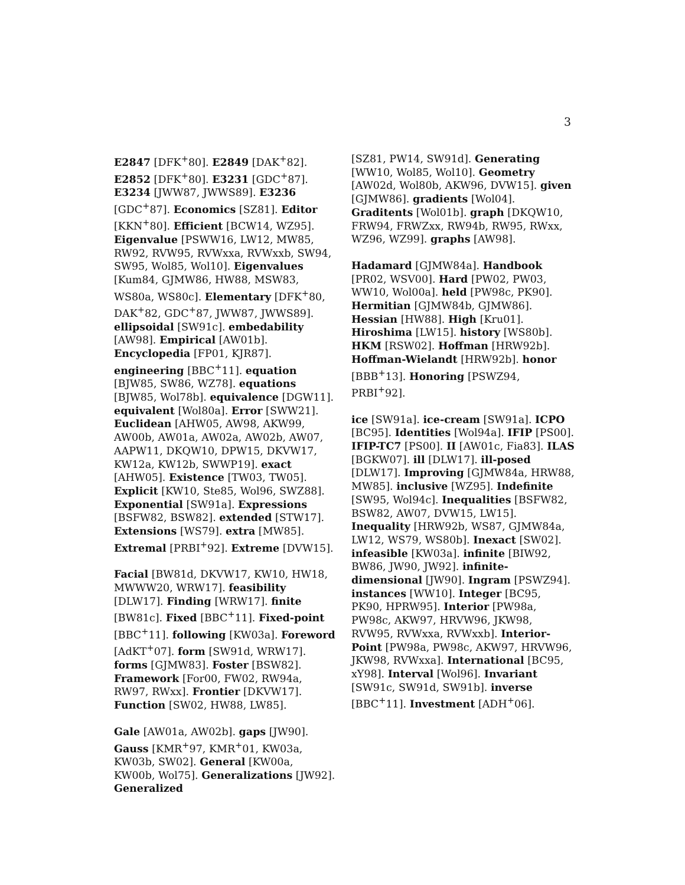3
E2847 [DFK<sup>+</sup>80]. E2849 [DAK<sup>+</sup>82]. E2852 [DFK<sup>+</sup>80]. E3231 [GDC<sup>+</sup>87]. E3234 [JWW87, JWWS89]. E3236 [GDC<sup>+</sup>87]. Economics [SZ81]. Editor [KKN<sup>+</sup>80]. Efficient [BCW14, WZ95]. Eigenvalue [PSWW16, LW12, MW85, RW92, RVW95, RVWxxa, RVWxxb, SW94, SW95, Wol85, Wol10]. Eigenvalues [Kum84, GJMW86, HW88, MSW83, WS80a, WS80c]. Elementary [DFK<sup>+</sup>80, DAK<sup>+</sup>82, GDC<sup>+</sup>87, JWW87, JWWS89]. ellipsoidal [SW91c]. embedability [AW98]. Empirical [AW01b]. Encyclopedia [FP01, KJR87]. engineering [BBC<sup>+</sup>11]. equation [BJW85, SW86, WZ78]. equations [BJW85, Wol78b]. equivalence [DGW11]. equivalent [Wol80a]. Error [SWW21]. Euclidean [AHW05, AW98, AKW99, AW00b, AW01a, AW02a, AW02b, AW07, AAPW11, DKQW10, DPW15, DKVW17, KW12a, KW12b, SWWP19]. exact [AHW05]. Existence [TW03, TW05]. Explicit [KW10, Ste85, Wol96, SWZ88]. Exponential [SW91a]. Expressions [BSFW82, BSW82]. extended [STW17]. Extensions [WS79]. extra [MW85]. Extremal [PRBI<sup>+</sup>92]. Extreme [DVW15].
Facial [BW81d, DKVW17, KW10, HW18, MWWW20, WRW17]. feasibility [DLW17]. Finding [WRW17]. finite [BW81c]. Fixed [BBC<sup>+</sup>11]. Fixed-point [BBC<sup>+</sup>11]. following [KW03a]. Foreword [AdKT<sup>+</sup>07]. form [SW91d, WRW17]. forms [GJMW83]. Foster [BSW82]. Framework [For00, FW02, RW94a, RW97, RWxx]. Frontier [DKVW17]. Function [SW02, HW88, LW85].
Gale [AW01a, AW02b]. gaps [JW90]. Gauss [KMR<sup>+</sup>97, KMR<sup>+</sup>01, KW03a, KW03b, SW02]. General [KW00a, KW00b, Wol75]. Generalizations [JW92]. Generalized
[SZ81, PW14, SW91d]. Generating [WW10, Wol85, Wol10]. Geometry [AW02d, Wol80b, AKW96, DVW15]. given [GJMW86]. gradients [Wol04]. Graditents [Wol01b]. graph [DKQW10, FRW94, FRWZxx, RW94b, RW95, RWxx, WZ96, WZ99]. graphs [AW98].
Hadamard [GJMW84a]. Handbook [PR02, WSV00]. Hard [PW02, PW03, WW10, Wol00a]. held [PW98c, PK90]. Hermitian [GJMW84b, GJMW86]. Hessian [HW88]. High [Kru01]. Hiroshima [LW15]. history [WS80b]. HKM [RSW02]. Hoffman [HRW92b]. Hoffman-Wielandt [HRW92b]. honor [BBB<sup>+</sup>13]. Honoring [PSWZ94, PRBI<sup>+</sup>92].
ice [SW91a]. ice-cream [SW91a]. ICPO [BC95]. Identities [Wol94a]. IFIP [PS00]. IFIP-TC7 [PS00]. II [AW01c, Fia83]. ILAS [BGKW07]. ill [DLW17]. ill-posed [DLW17]. Improving [GJMW84a, HRW88, MW85]. inclusive [WZ95]. Indefinite [SW95, Wol94c]. Inequalities [BSFW82, BSW82, AW07, DVW15, LW15]. Inequality [HRW92b, WS87, GJMW84a, LW12, WS79, WS80b]. Inexact [SW02]. infeasible [KW03a]. infinite [BIW92, BW86, JW90, JW92]. infinite-dimensional [JW90]. Ingram [PSWZ94]. instances [WW10]. Integer [BC95, PK90, HPRW95]. Interior [PW98a, PW98c, AKW97, HRVW96, JKW98, RVW95, RVWxxa, RVWxxb]. Interior-Point [PW98a, PW98c, AKW97, HRVW96, JKW98, RVWxxa]. International [BC95, xY98]. Interval [Wol96]. Invariant [SW91c, SW91d, SW91b]. inverse [BBC<sup>+</sup>11]. Investment [ADH<sup>+</sup>06].